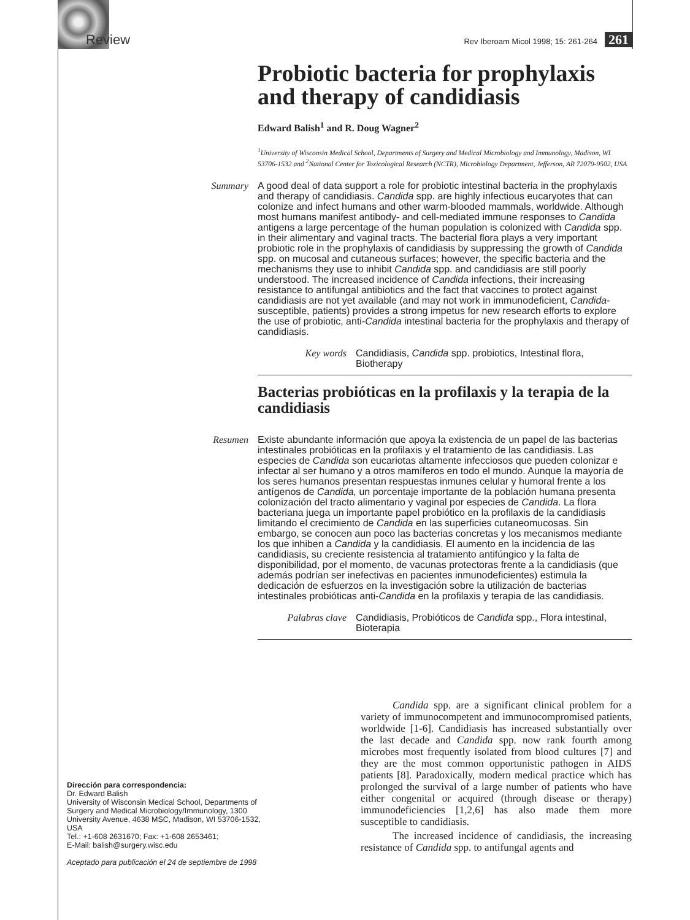Review Rev Iberoam Micol 1998; 15: 261-264 261
Probiotic bacteria for prophylaxis and therapy of candidiasis
Edward Balish<sup>1</sup> and R. Doug Wagner<sup>2</sup>
<sup>1</sup> University of Wisconsin Medical School, Departments of Surgery and Medical Microbiology and Immunology, Madison, WI 53706-1532 and <sup>2</sup>National Center for Toxicological Research (NCTR), Microbiology Department, Jefferson, AR 72079-9502, USA
Summary
A good deal of data support a role for probiotic intestinal bacteria in the prophylaxis and therapy of candidiasis. Candida spp. are highly infectious eucaryotes that can colonize and infect humans and other warm-blooded mammals, worldwide. Although most humans manifest antibody- and cell-mediated immune responses to Candida antigens a large percentage of the human population is colonized with Candida spp. in their alimentary and vaginal tracts. The bacterial flora plays a very important probiotic role in the prophylaxis of candidiasis by suppressing the growth of Candida spp. on mucosal and cutaneous surfaces; however, the specific bacteria and the mechanisms they use to inhibit Candida spp. and candidiasis are still poorly understood. The increased incidence of Candida infections, their increasing resistance to antifungal antibiotics and the fact that vaccines to protect against candidiasis are not yet available (and may not work in immunodeficient, Candida-susceptible, patients) provides a strong impetus for new research efforts to explore the use of probiotic, anti-Candida intestinal bacteria for the prophylaxis and therapy of candidiasis.
Key words
Candidiasis, Candida spp. probiotics, Intestinal flora, Biotherapy
Bacterias probióticas en la profilaxis y la terapia de la candidiasis
Resumen
Existe abundante información que apoya la existencia de un papel de las bacterias intestinales probióticas en la profilaxis y el tratamiento de las candidiasis. Las especies de Candida son eucariotas altamente infecciosos que pueden colonizar e infectar al ser humano y a otros mamíferos en todo el mundo. Aunque la mayoría de los seres humanos presentan respuestas inmunes celular y humoral frente a los antígenos de Candida, un porcentaje importante de la población humana presenta colonización del tracto alimentario y vaginal por especies de Candida. La flora bacteriana juega un importante papel probiótico en la profilaxis de la candidiasis limitando el crecimiento de Candida en las superficies cutaneomucosas. Sin embargo, se conocen aun poco las bacterias concretas y los mecanismos mediante los que inhiben a Candida y la candidiasis. El aumento en la incidencia de las candidiasis, su creciente resistencia al tratamiento antifúngico y la falta de disponibilidad, por el momento, de vacunas protectoras frente a la candidiasis (que además podrían ser inefectivas en pacientes inmunodeficientes) estimula la dedicación de esfuerzos en la investigación sobre la utilización de bacterias intestinales probióticas anti-Candida en la profilaxis y terapia de las candidiasis.
Palabras clave
Candidiasis, Probióticos de Candida spp., Flora intestinal, Bioterapia
Candida spp. are a significant clinical problem for a variety of immunocompetent and immunocompromised patients, worldwide [1-6]. Candidiasis has increased substantially over the last decade and Candida spp. now rank fourth among microbes most frequently isolated from blood cultures [7] and they are the most common opportunistic pathogen in AIDS patients [8]. Paradoxically, modern medical practice which has prolonged the survival of a large number of patients who have either congenital or acquired (through disease or therapy) immunodeficiencies [1,2,6] has also made them more susceptible to candidiasis.
The increased incidence of candidiasis, the increasing resistance of Candida spp. to antifungal agents and
Dirección para correspondencia:
Dr. Edward Balish
University of Wisconsin Medical School, Departments of Surgery and Medical Microbiology/Immunology, 1300 University Avenue, 4638 MSC, Madison, WI 53706-1532, USA
Tel.: +1-608 2631670; Fax: +1-608 2653461;
E-Mail: balish@surgery.wisc.edu
Aceptado para publicación el 24 de septiembre de 1998